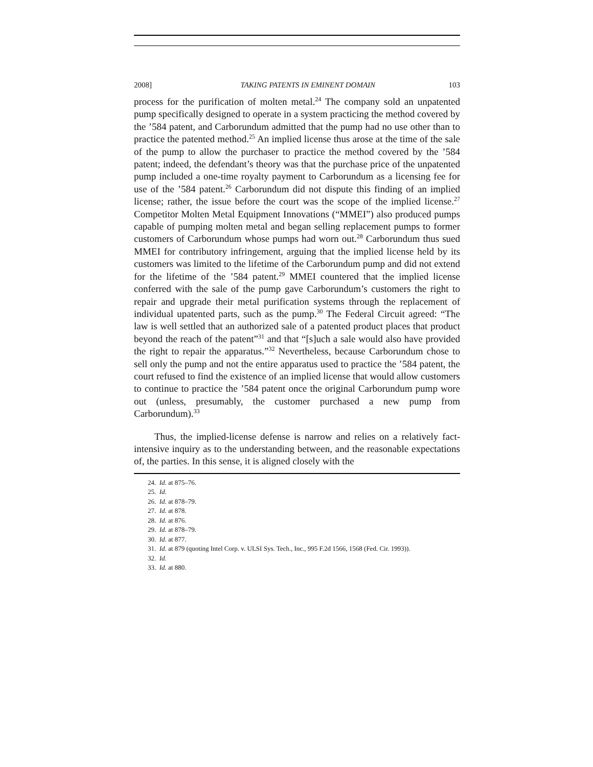2008] TAKING PATENTS IN EMINENT DOMAIN 103
process for the purification of molten metal.<sup>24</sup> The company sold an unpatented pump specifically designed to operate in a system practicing the method covered by the ’584 patent, and Carborundum admitted that the pump had no use other than to practice the patented method.<sup>25</sup> An implied license thus arose at the time of the sale of the pump to allow the purchaser to practice the method covered by the ’584 patent; indeed, the defendant’s theory was that the purchase price of the unpatented pump included a one-time royalty payment to Carborundum as a licensing fee for use of the ’584 patent.<sup>26</sup> Carborundum did not dispute this finding of an implied license; rather, the issue before the court was the scope of the implied license.<sup>27</sup> Competitor Molten Metal Equipment Innovations (“MMEI”) also produced pumps capable of pumping molten metal and began selling replacement pumps to former customers of Carborundum whose pumps had worn out.<sup>28</sup> Carborundum thus sued MMEI for contributory infringement, arguing that the implied license held by its customers was limited to the lifetime of the Carborundum pump and did not extend for the lifetime of the ’584 patent.<sup>29</sup> MMEI countered that the implied license conferred with the sale of the pump gave Carborundum’s customers the right to repair and upgrade their metal purification systems through the replacement of individual upatented parts, such as the pump.<sup>30</sup> The Federal Circuit agreed: “The law is well settled that an authorized sale of a patented product places that product beyond the reach of the patent”<sup>31</sup> and that “[s]uch a sale would also have provided the right to repair the apparatus.”<sup>32</sup> Nevertheless, because Carborundum chose to sell only the pump and not the entire apparatus used to practice the ’584 patent, the court refused to find the existence of an implied license that would allow customers to continue to practice the ’584 patent once the original Carborundum pump wore out (unless, presumably, the customer purchased a new pump from Carborundum).<sup>33</sup>
Thus, the implied-license defense is narrow and relies on a relatively fact-intensive inquiry as to the understanding between, and the reasonable expectations of, the parties. In this sense, it is aligned closely with the
24. Id. at 875–76.
25. Id.
26. Id. at 878–79.
27. Id. at 878.
28. Id. at 876.
29. Id. at 878–79.
30. Id. at 877.
31. Id. at 879 (quoting Intel Corp. v. ULSI Sys. Tech., Inc., 995 F.2d 1566, 1568 (Fed. Cir. 1993)).
32. Id.
33. Id. at 880.